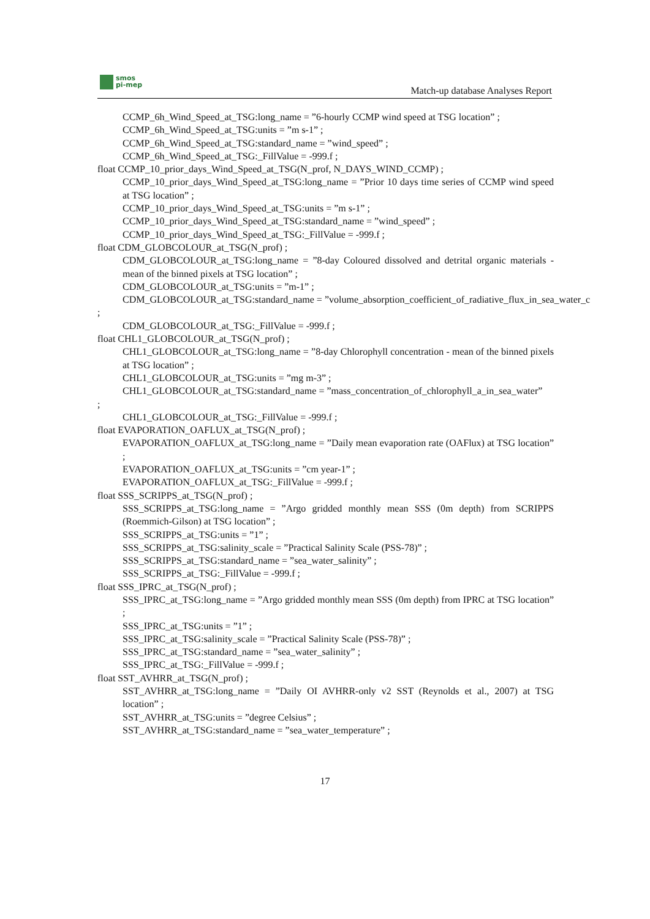smos
pi-mep
Match-up database Analyses Report
CCMP_6h_Wind_Speed_at_TSG:long_name = ”6-hourly CCMP wind speed at TSG location” ;
CCMP_6h_Wind_Speed_at_TSG:units = ”m s-1” ;
CCMP_6h_Wind_Speed_at_TSG:standard_name = ”wind_speed” ;
CCMP_6h_Wind_Speed_at_TSG:_FillValue = -999.f ;
float CCMP_10_prior_days_Wind_Speed_at_TSG(N_prof, N_DAYS_WIND_CCMP) ;
CCMP_10_prior_days_Wind_Speed_at_TSG:long_name = ”Prior 10 days time series of CCMP wind speed at TSG location” ;
CCMP_10_prior_days_Wind_Speed_at_TSG:units = ”m s-1” ;
CCMP_10_prior_days_Wind_Speed_at_TSG:standard_name = ”wind_speed” ;
CCMP_10_prior_days_Wind_Speed_at_TSG:_FillValue = -999.f ;
float CDM_GLOBCOLOUR_at_TSG(N_prof) ;
CDM_GLOBCOLOUR_at_TSG:long_name = ”8-day Coloured dissolved and detrital organic materials - mean of the binned pixels at TSG location” ;
CDM_GLOBCOLOUR_at_TSG:units = ”m-1” ;
CDM_GLOBCOLOUR_at_TSG:standard_name = ”volume_absorption_coefficient_of_radiative_flux_in_sea_water_c
;
CDM_GLOBCOLOUR_at_TSG:_FillValue = -999.f ;
float CHL1_GLOBCOLOUR_at_TSG(N_prof) ;
CHL1_GLOBCOLOUR_at_TSG:long_name = ”8-day Chlorophyll concentration - mean of the binned pixels at TSG location” ;
CHL1_GLOBCOLOUR_at_TSG:units = ”mg m-3” ;
CHL1_GLOBCOLOUR_at_TSG:standard_name = ”mass_concentration_of_chlorophyll_a_in_sea_water”
;
CHL1_GLOBCOLOUR_at_TSG:_FillValue = -999.f ;
float EVAPORATION_OAFLUX_at_TSG(N_prof) ;
EVAPORATION_OAFLUX_at_TSG:long_name = ”Daily mean evaporation rate (OAFlux) at TSG location” ;
EVAPORATION_OAFLUX_at_TSG:units = ”cm year-1” ;
EVAPORATION_OAFLUX_at_TSG:_FillValue = -999.f ;
float SSS_SCRIPPS_at_TSG(N_prof) ;
SSS_SCRIPPS_at_TSG:long_name = ”Argo gridded monthly mean SSS (0m depth) from SCRIPPS (Roemmich-Gilson) at TSG location” ;
SSS_SCRIPPS_at_TSG:units = ”1” ;
SSS_SCRIPPS_at_TSG:salinity_scale = ”Practical Salinity Scale (PSS-78)” ;
SSS_SCRIPPS_at_TSG:standard_name = ”sea_water_salinity” ;
SSS_SCRIPPS_at_TSG:_FillValue = -999.f ;
float SSS_IPRC_at_TSG(N_prof) ;
SSS_IPRC_at_TSG:long_name = ”Argo gridded monthly mean SSS (0m depth) from IPRC at TSG location” ;
SSS_IPRC_at_TSG:units = ”1” ;
SSS_IPRC_at_TSG:salinity_scale = ”Practical Salinity Scale (PSS-78)” ;
SSS_IPRC_at_TSG:standard_name = ”sea_water_salinity” ;
SSS_IPRC_at_TSG:_FillValue = -999.f ;
float SST_AVHRR_at_TSG(N_prof) ;
SST_AVHRR_at_TSG:long_name = ”Daily OI AVHRR-only v2 SST (Reynolds et al., 2007) at TSG location” ;
SST_AVHRR_at_TSG:units = ”degree Celsius” ;
SST_AVHRR_at_TSG:standard_name = ”sea_water_temperature” ;
17